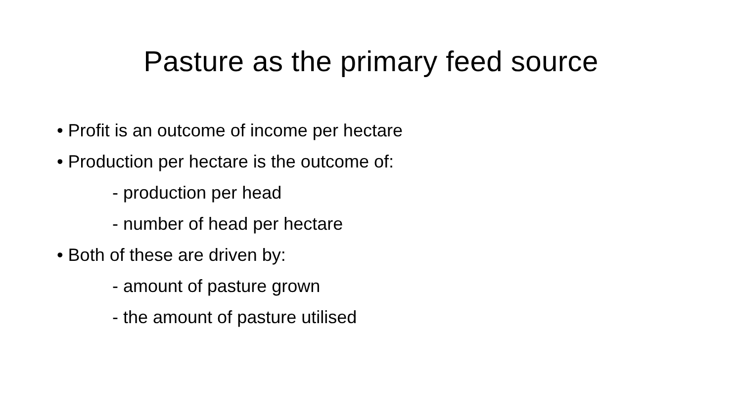Pasture as the primary feed source
• Profit is an outcome of income per hectare
• Production per hectare is the outcome of:
- production per head
- number of head per hectare
• Both of these are driven by:
- amount of pasture grown
- the amount of pasture utilised